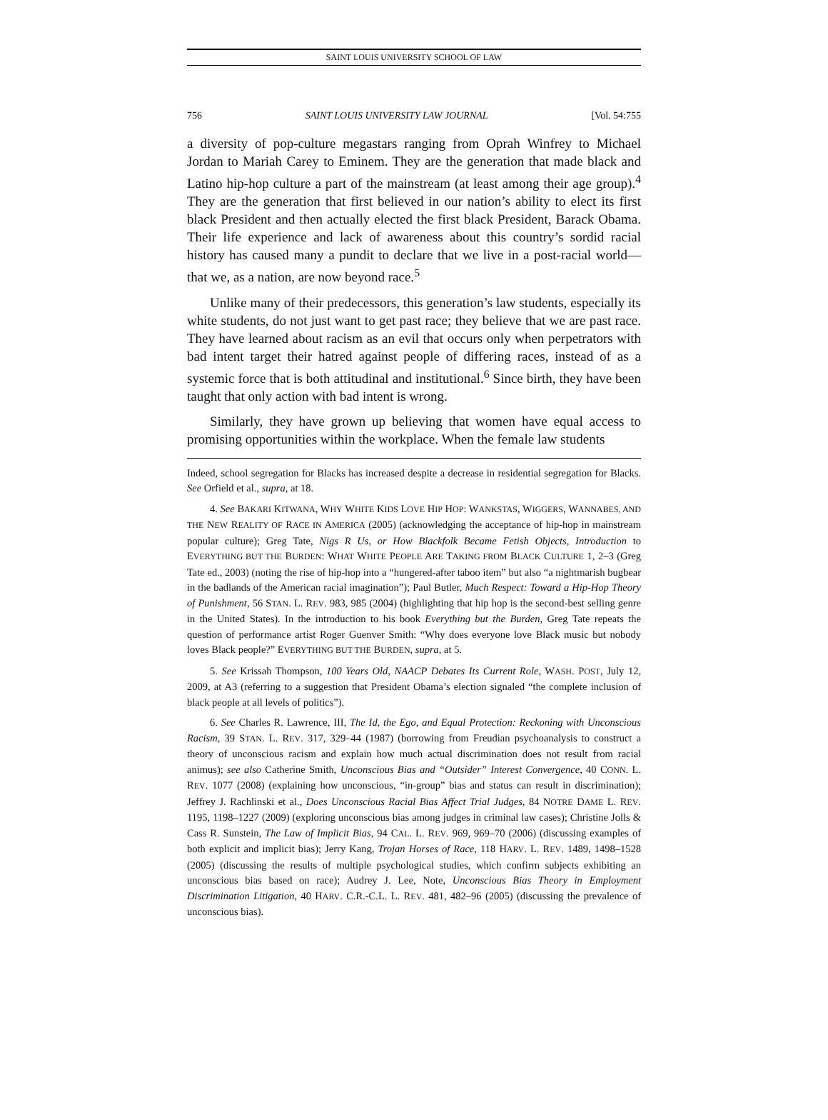SAINT LOUIS UNIVERSITY SCHOOL OF LAW
756 SAINT LOUIS UNIVERSITY LAW JOURNAL [Vol. 54:755
a diversity of pop-culture megastars ranging from Oprah Winfrey to Michael Jordan to Mariah Carey to Eminem. They are the generation that made black and Latino hip-hop culture a part of the mainstream (at least among their age group).<sup>4</sup> They are the generation that first believed in our nation’s ability to elect its first black President and then actually elected the first black President, Barack Obama. Their life experience and lack of awareness about this country’s sordid racial history has caused many a pundit to declare that we live in a post-racial world—that we, as a nation, are now beyond race.<sup>5</sup>
Unlike many of their predecessors, this generation’s law students, especially its white students, do not just want to get past race; they believe that we are past race. They have learned about racism as an evil that occurs only when perpetrators with bad intent target their hatred against people of differing races, instead of as a systemic force that is both attitudinal and institutional.<sup>6</sup> Since birth, they have been taught that only action with bad intent is wrong.
Similarly, they have grown up believing that women have equal access to promising opportunities within the workplace. When the female law students
Indeed, school segregation for Blacks has increased despite a decrease in residential segregation for Blacks. See Orfield et al., supra, at 18.
4. See BAKARI KITWANA, WHY WHITE KIDS LOVE HIP HOP: WANKSTAS, WIGGERS, WANNABES, AND THE NEW REALITY OF RACE IN AMERICA (2005) (acknowledging the acceptance of hip-hop in mainstream popular culture); Greg Tate, Nigs R Us, or How Blackfolk Became Fetish Objects, Introduction to EVERYTHING BUT THE BURDEN: WHAT WHITE PEOPLE ARE TAKING FROM BLACK CULTURE 1, 2–3 (Greg Tate ed., 2003) (noting the rise of hip-hop into a “hungered-after taboo item” but also “a nightmarish bugbear in the badlands of the American racial imagination”); Paul Butler, Much Respect: Toward a Hip-Hop Theory of Punishment, 56 STAN. L. REV. 983, 985 (2004) (highlighting that hip hop is the second-best selling genre in the United States). In the introduction to his book Everything but the Burden, Greg Tate repeats the question of performance artist Roger Guenver Smith: “Why does everyone love Black music but nobody loves Black people?” EVERYTHING BUT THE BURDEN, supra, at 5.
5. See Krissah Thompson, 100 Years Old, NAACP Debates Its Current Role, WASH. POST, July 12, 2009, at A3 (referring to a suggestion that President Obama’s election signaled “the complete inclusion of black people at all levels of politics”).
6. See Charles R. Lawrence, III, The Id, the Ego, and Equal Protection: Reckoning with Unconscious Racism, 39 STAN. L. REV. 317, 329–44 (1987) (borrowing from Freudian psychoanalysis to construct a theory of unconscious racism and explain how much actual discrimination does not result from racial animus); see also Catherine Smith, Unconscious Bias and “Outsider” Interest Convergence, 40 CONN. L. REV. 1077 (2008) (explaining how unconscious, “in-group” bias and status can result in discrimination); Jeffrey J. Rachlinski et al., Does Unconscious Racial Bias Affect Trial Judges, 84 NOTRE DAME L. REV. 1195, 1198–1227 (2009) (exploring unconscious bias among judges in criminal law cases); Christine Jolls & Cass R. Sunstein, The Law of Implicit Bias, 94 CAL. L. REV. 969, 969–70 (2006) (discussing examples of both explicit and implicit bias); Jerry Kang, Trojan Horses of Race, 118 HARV. L. REV. 1489, 1498–1528 (2005) (discussing the results of multiple psychological studies, which confirm subjects exhibiting an unconscious bias based on race); Audrey J. Lee, Note, Unconscious Bias Theory in Employment Discrimination Litigation, 40 HARV. C.R.-C.L. L. REV. 481, 482–96 (2005) (discussing the prevalence of unconscious bias).